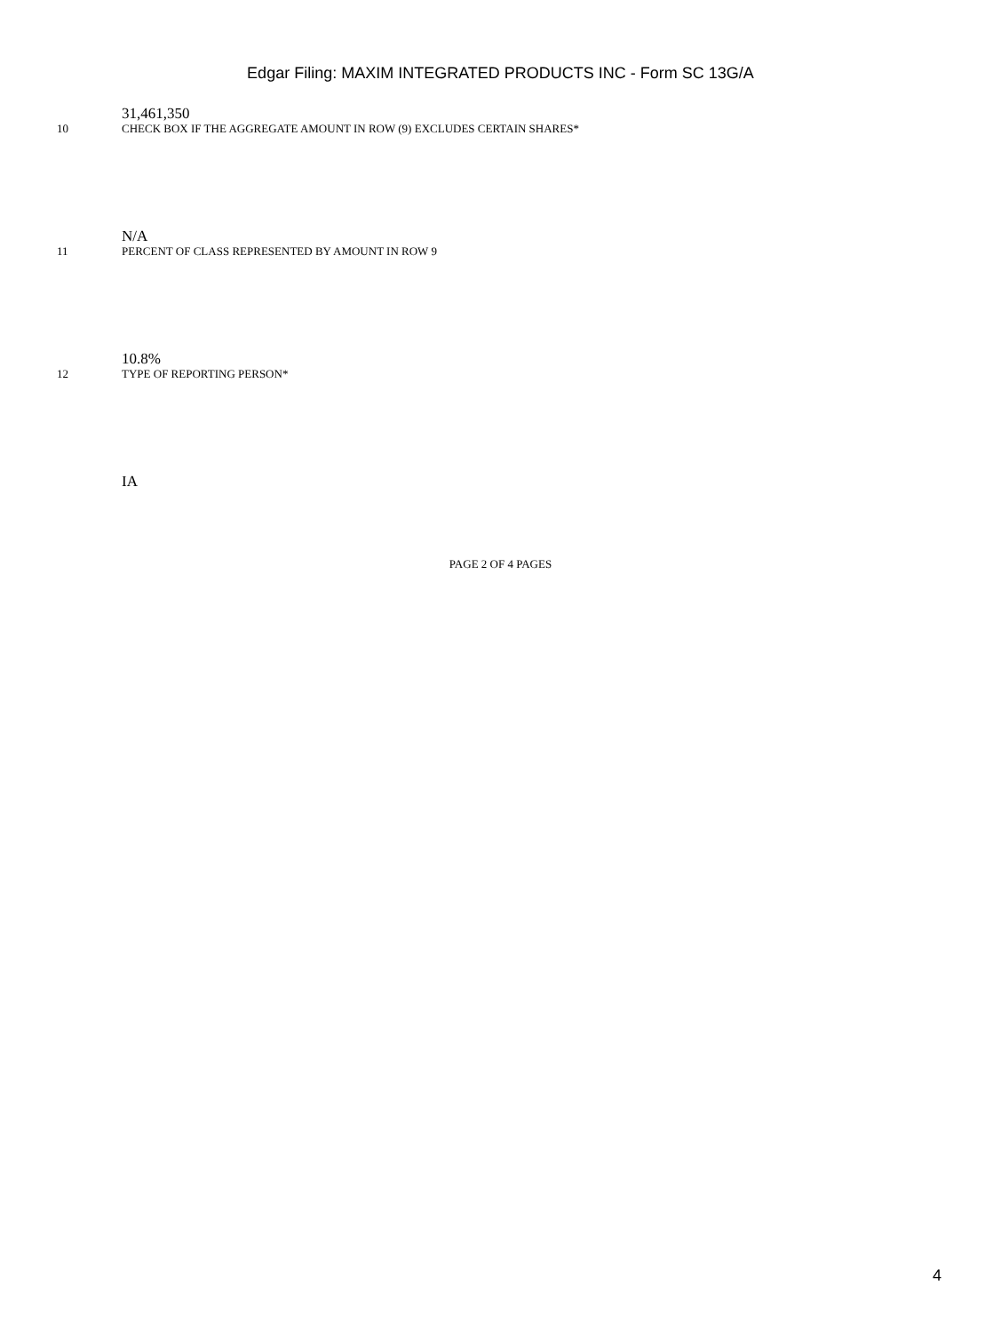Edgar Filing: MAXIM INTEGRATED PRODUCTS INC - Form SC 13G/A
31,461,350
10 CHECK BOX IF THE AGGREGATE AMOUNT IN ROW (9) EXCLUDES CERTAIN SHARES*
N/A
11 PERCENT OF CLASS REPRESENTED BY AMOUNT IN ROW 9
10.8%
12 TYPE OF REPORTING PERSON*
IA
PAGE 2 OF 4 PAGES
4